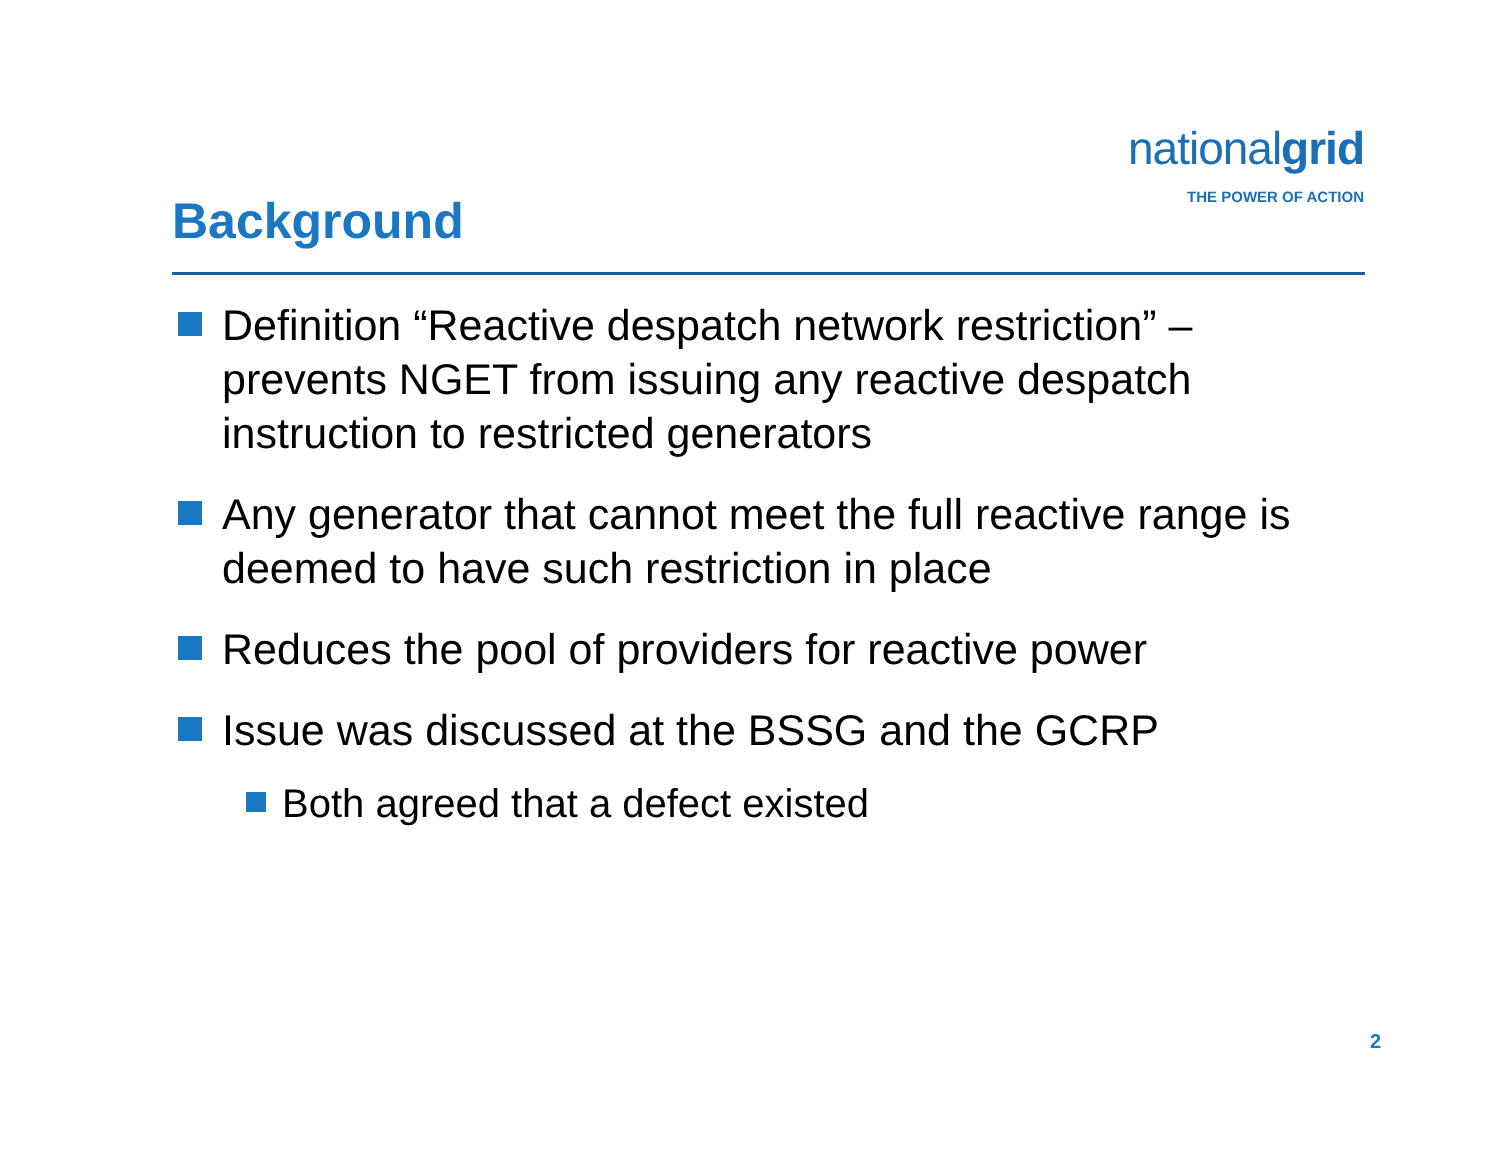nationalgrid
THE POWER OF ACTION
Background
Definition “Reactive despatch network restriction” – prevents NGET from issuing any reactive despatch instruction to restricted generators
Any generator that cannot meet the full reactive range is deemed to have such restriction in place
Reduces the pool of providers for reactive power
Issue was discussed at the BSSG and the GCRP
Both agreed that a defect existed
2